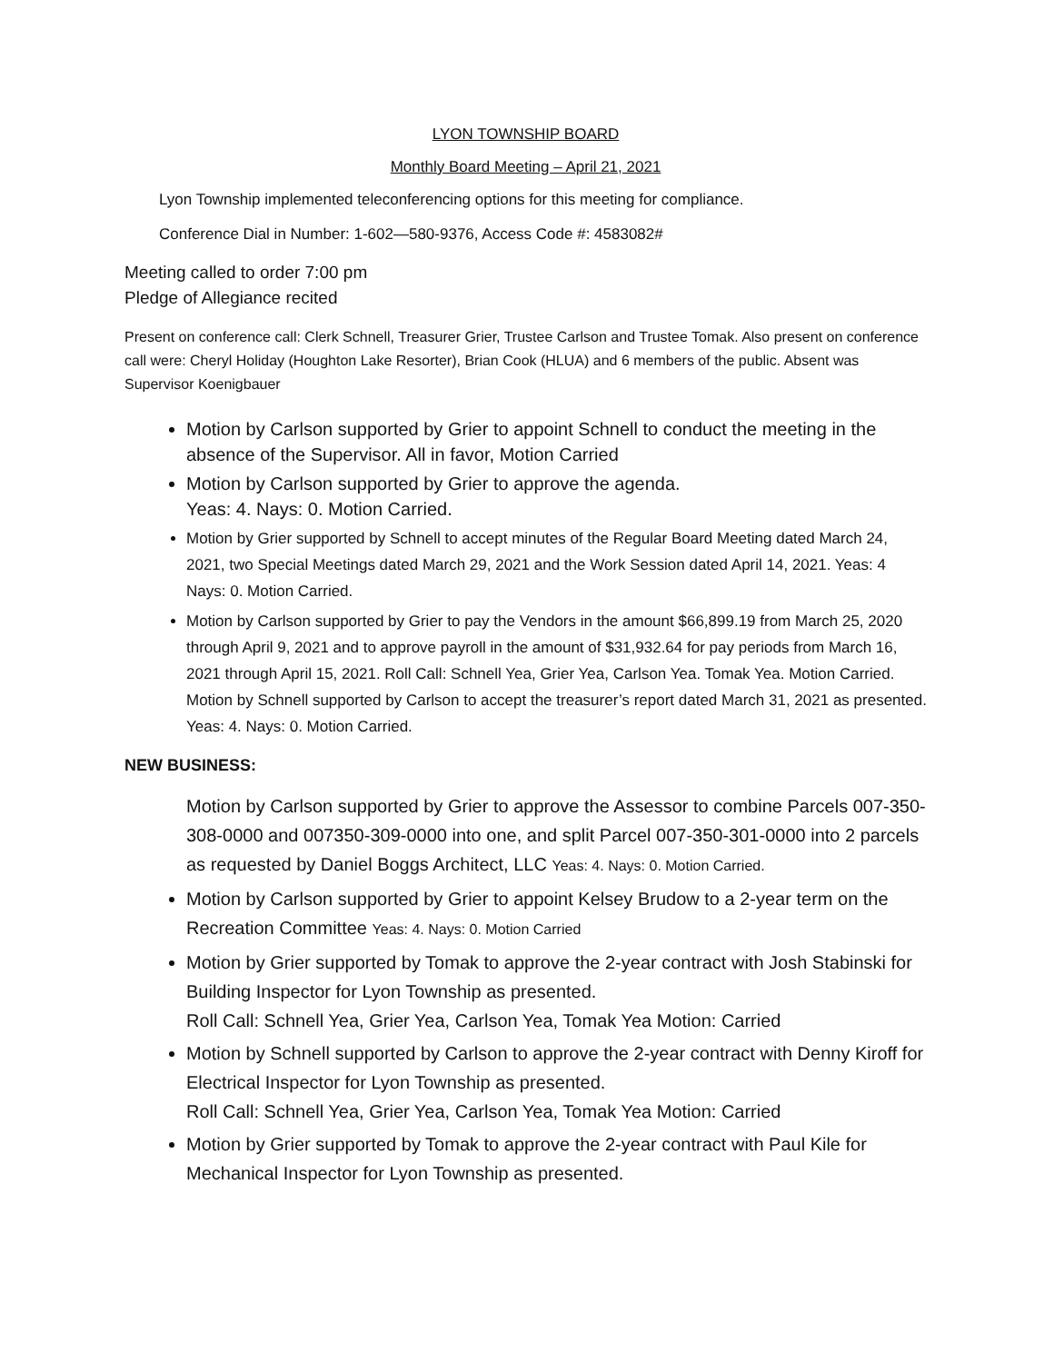LYON TOWNSHIP BOARD
Monthly Board Meeting – April 21, 2021
Lyon Township implemented teleconferencing options for this meeting for compliance.
Conference Dial in Number: 1-602—580-9376, Access Code #: 4583082#
Meeting called to order 7:00 pm
Pledge of Allegiance recited
Present on conference call: Clerk Schnell, Treasurer Grier, Trustee Carlson and Trustee Tomak. Also present on conference call were: Cheryl Holiday (Houghton Lake Resorter), Brian Cook (HLUA) and 6 members of the public. Absent was Supervisor Koenigbauer
Motion by Carlson supported by Grier to appoint Schnell to conduct the meeting in the absence of the Supervisor. All in favor, Motion Carried
Motion by Carlson supported by Grier to approve the agenda.
Yeas: 4. Nays: 0. Motion Carried.
Motion by Grier supported by Schnell to accept minutes of the Regular Board Meeting dated March 24, 2021, two Special Meetings dated March 29, 2021 and the Work Session dated April 14, 2021. Yeas: 4 Nays: 0. Motion Carried.
Motion by Carlson supported by Grier to pay the Vendors in the amount $66,899.19 from March 25, 2020 through April 9, 2021 and to approve payroll in the amount of $31,932.64 for pay periods from March 16, 2021 through April 15, 2021. Roll Call: Schnell Yea, Grier Yea, Carlson Yea. Tomak Yea. Motion Carried.
Motion by Schnell supported by Carlson to accept the treasurer’s report dated March 31, 2021 as presented. Yeas: 4. Nays: 0. Motion Carried.
NEW BUSINESS:
Motion by Carlson supported by Grier to approve the Assessor to combine Parcels 007-350-308-0000 and 007350-309-0000 into one, and split Parcel 007-350-301-0000 into 2 parcels as requested by Daniel Boggs Architect, LLC Yeas: 4. Nays: 0. Motion Carried.
Motion by Carlson supported by Grier to appoint Kelsey Brudow to a 2-year term on the Recreation Committee Yeas: 4. Nays: 0. Motion Carried
Motion by Grier supported by Tomak to approve the 2-year contract with Josh Stabinski for Building Inspector for Lyon Township as presented.
Roll Call: Schnell Yea, Grier Yea, Carlson Yea, Tomak Yea Motion: Carried
Motion by Schnell supported by Carlson to approve the 2-year contract with Denny Kiroff for Electrical Inspector for Lyon Township as presented.
Roll Call: Schnell Yea, Grier Yea, Carlson Yea, Tomak Yea Motion: Carried
Motion by Grier supported by Tomak to approve the 2-year contract with Paul Kile for Mechanical Inspector for Lyon Township as presented.